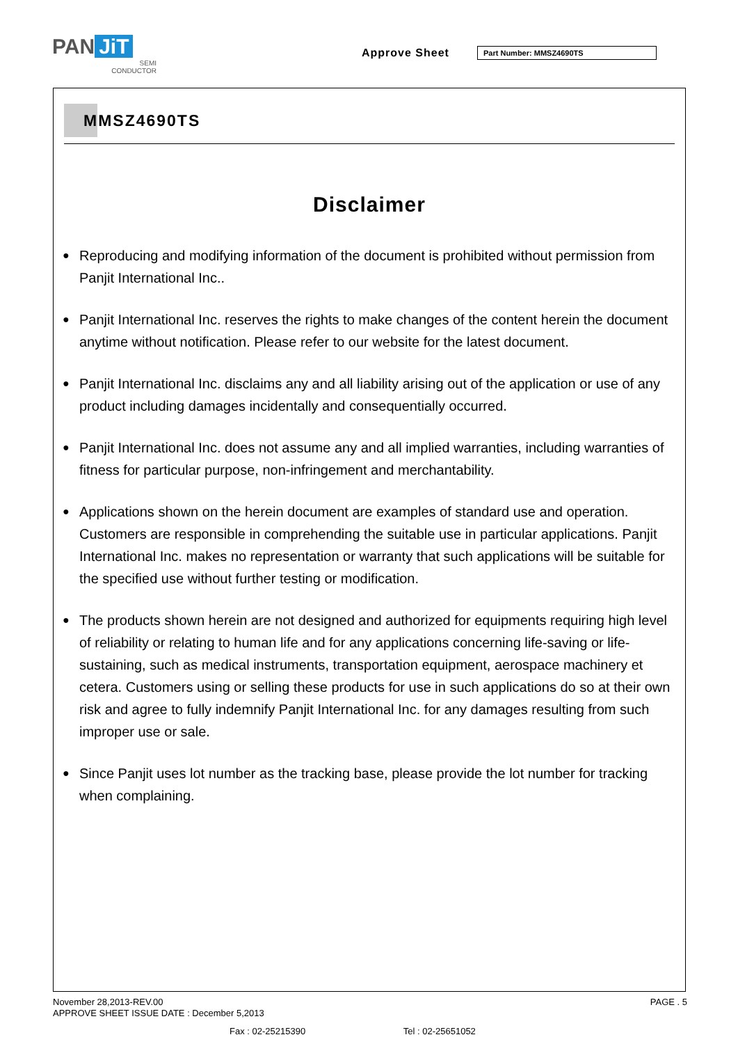PAN JiT
SEMI
CONDUCTOR
Approve Sheet Part Number: MMSZ4690TS
MMSZ4690TS
Disclaimer
● Reproducing and modifying information of the document is prohibited without permission from Panjit International Inc..
● Panjit International Inc. reserves the rights to make changes of the content herein the document anytime without notification. Please refer to our website for the latest document.
● Panjit International Inc. disclaims any and all liability arising out of the application or use of any product including damages incidentally and consequentially occurred.
● Panjit International Inc. does not assume any and all implied warranties, including warranties of fitness for particular purpose, non-infringement and merchantability.
● Applications shown on the herein document are examples of standard use and operation. Customers are responsible in comprehending the suitable use in particular applications. Panjit International Inc. makes no representation or warranty that such applications will be suitable for the specified use without further testing or modification.
● The products shown herein are not designed and authorized for equipments requiring high level of reliability or relating to human life and for any applications concerning life-saving or life-sustaining, such as medical instruments, transportation equipment, aerospace machinery et cetera. Customers using or selling these products for use in such applications do so at their own risk and agree to fully indemnify Panjit International Inc. for any damages resulting from such improper use or sale.
● Since Panjit uses lot number as the tracking base, please provide the lot number for tracking when complaining.
November 28,2013-REV.00
APPROVE SHEET ISSUE DATE : December 5,2013
PAGE . 5
Fax : 02-25215390 Tel : 02-25651052